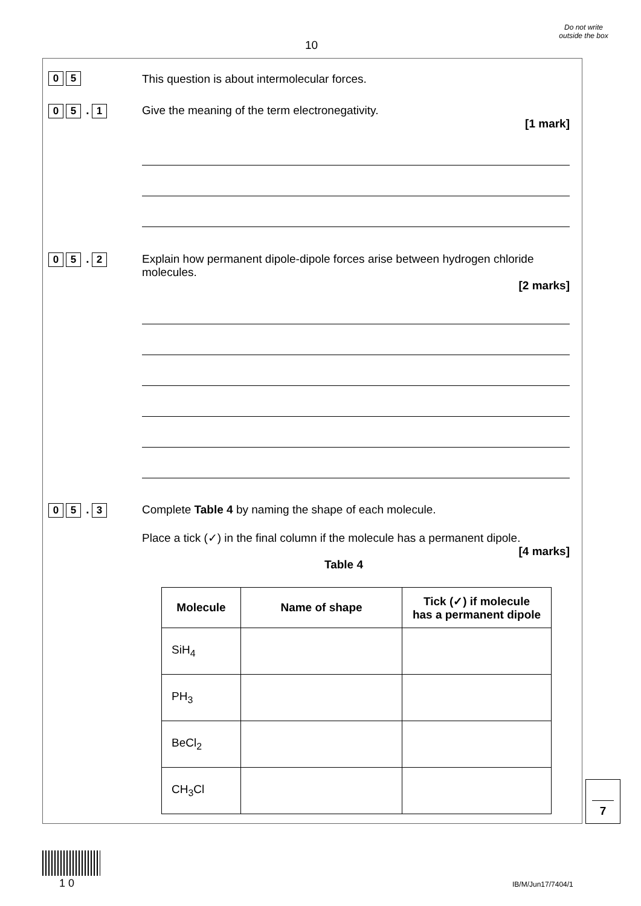10
Do not write outside the box
0 5 This question is about intermolecular forces.
0 5. 1
Give the meaning of the term electronegativity.
[1 mark]
0 5. 2
Explain how permanent dipole-dipole forces arise between hydrogen chloride molecules.
[2 marks]
0 5. 3
Complete Table 4 by naming the shape of each molecule.
Place a tick (✓) in the final column if the molecule has a permanent dipole.
[4 marks]
Table 4
| Molecule | Name of shape | Tick (✓) if molecule has a permanent dipole |
| --- | --- | --- |
| SiH<sub>4</sub> | | |
| PH<sub>3</sub> | | |
| BeCl<sub>2</sub> | | |
| CH<sub>3</sub>Cl | | |
7
1 0 IB/M/Jun17/7404/1